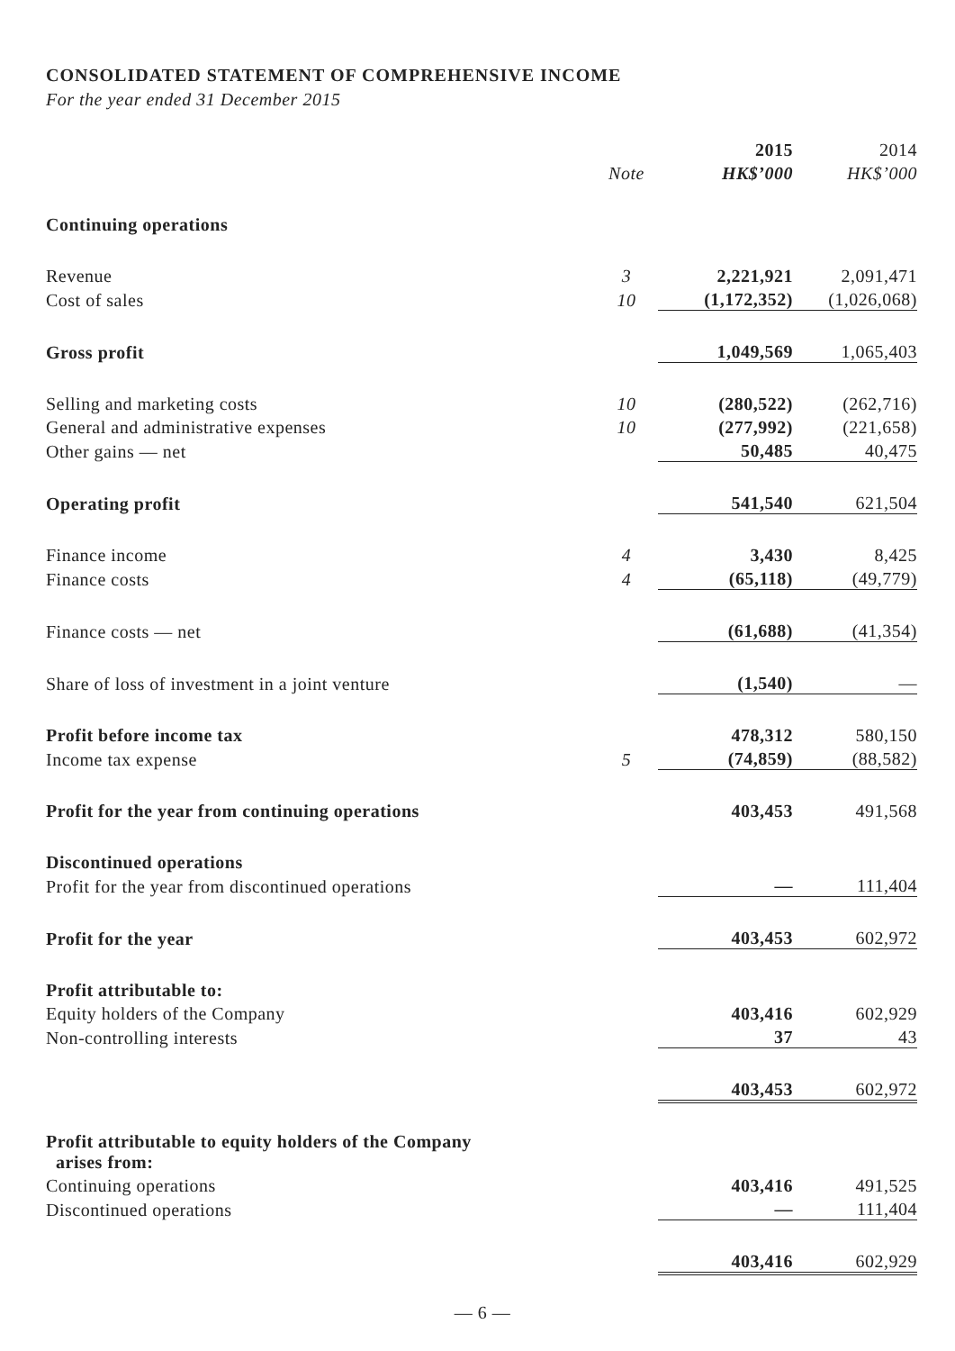CONSOLIDATED STATEMENT OF COMPREHENSIVE INCOME
For the year ended 31 December 2015
| | | 2015 | 2014 |
| | Note | HK$’000 | HK$’000 |
| Continuing operations | | | |
| Revenue | 3 | 2,221,921 | 2,091,471 |
| Cost of sales | 10 | (1,172,352) | (1,026,068) |
| Gross profit | | 1,049,569 | 1,065,403 |
| Selling and marketing costs | 10 | (280,522) | (262,716) |
| General and administrative expenses | 10 | (277,992) | (221,658) |
| Other gains — net | | 50,485 | 40,475 |
| Operating profit | | 541,540 | 621,504 |
| Finance income | 4 | 3,430 | 8,425 |
| Finance costs | 4 | (65,118) | (49,779) |
| Finance costs — net | | (61,688) | (41,354) |
| Share of loss of investment in a joint venture | | (1,540) | — |
| Profit before income tax | | 478,312 | 580,150 |
| Income tax expense | 5 | (74,859) | (88,582) |
| Profit for the year from continuing operations | | 403,453 | 491,568 |
| Discontinued operations | | | |
| Profit for the year from discontinued operations | | — | 111,404 |
| Profit for the year | | 403,453 | 602,972 |
| Profit attributable to: | | | |
| Equity holders of the Company | | 403,416 | 602,929 |
| Non-controlling interests | | 37 | 43 |
| | | 403,453 | 602,972 |
| Profit attributable to equity holders of the Company arises from: | | | |
| Continuing operations | | 403,416 | 491,525 |
| Discontinued operations | | — | 111,404 |
| | | 403,416 | 602,929 |
— 6 —